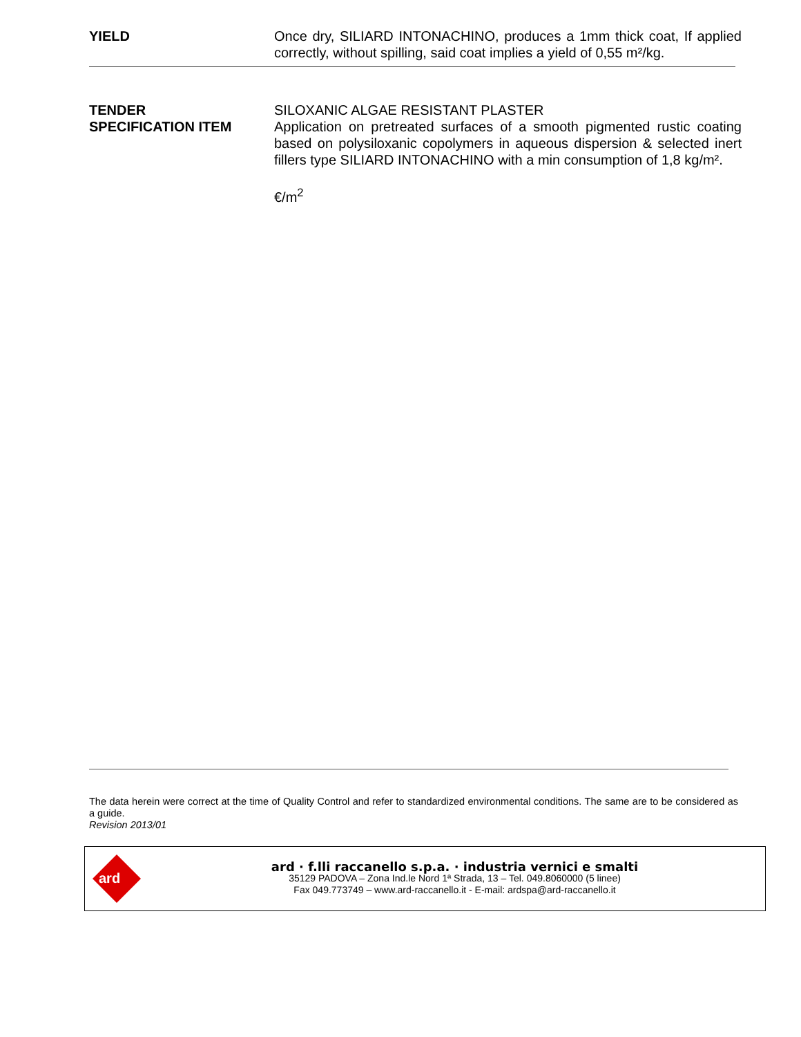YIELD Once dry, SILIARD INTONACHINO, produces a 1mm thick coat, If applied correctly, without spilling, said coat implies a yield of 0,55 m²/kg.
TENDER
SPECIFICATION ITEM
SILOXANIC ALGAE RESISTANT PLASTER
Application on pretreated surfaces of a smooth pigmented rustic coating based on polysiloxanic copolymers in aqueous dispersion & selected inert fillers type SILIARD INTONACHINO with a min consumption of 1,8 kg/m².
€/m<sup>2</sup>
The data herein were correct at the time of Quality Control and refer to standardized environmental conditions. The same are to be considered as a guide.
Revision 2013/01
ard
ard · f.lli raccanello s.p.a. · industria vernici e smalti
35129 PADOVA – Zona Ind.le Nord 1ª Strada, 13 – Tel. 049.8060000 (5 linee)
Fax 049.773749 – www.ard-raccanello.it - E-mail: ardspa@ard-raccanello.it